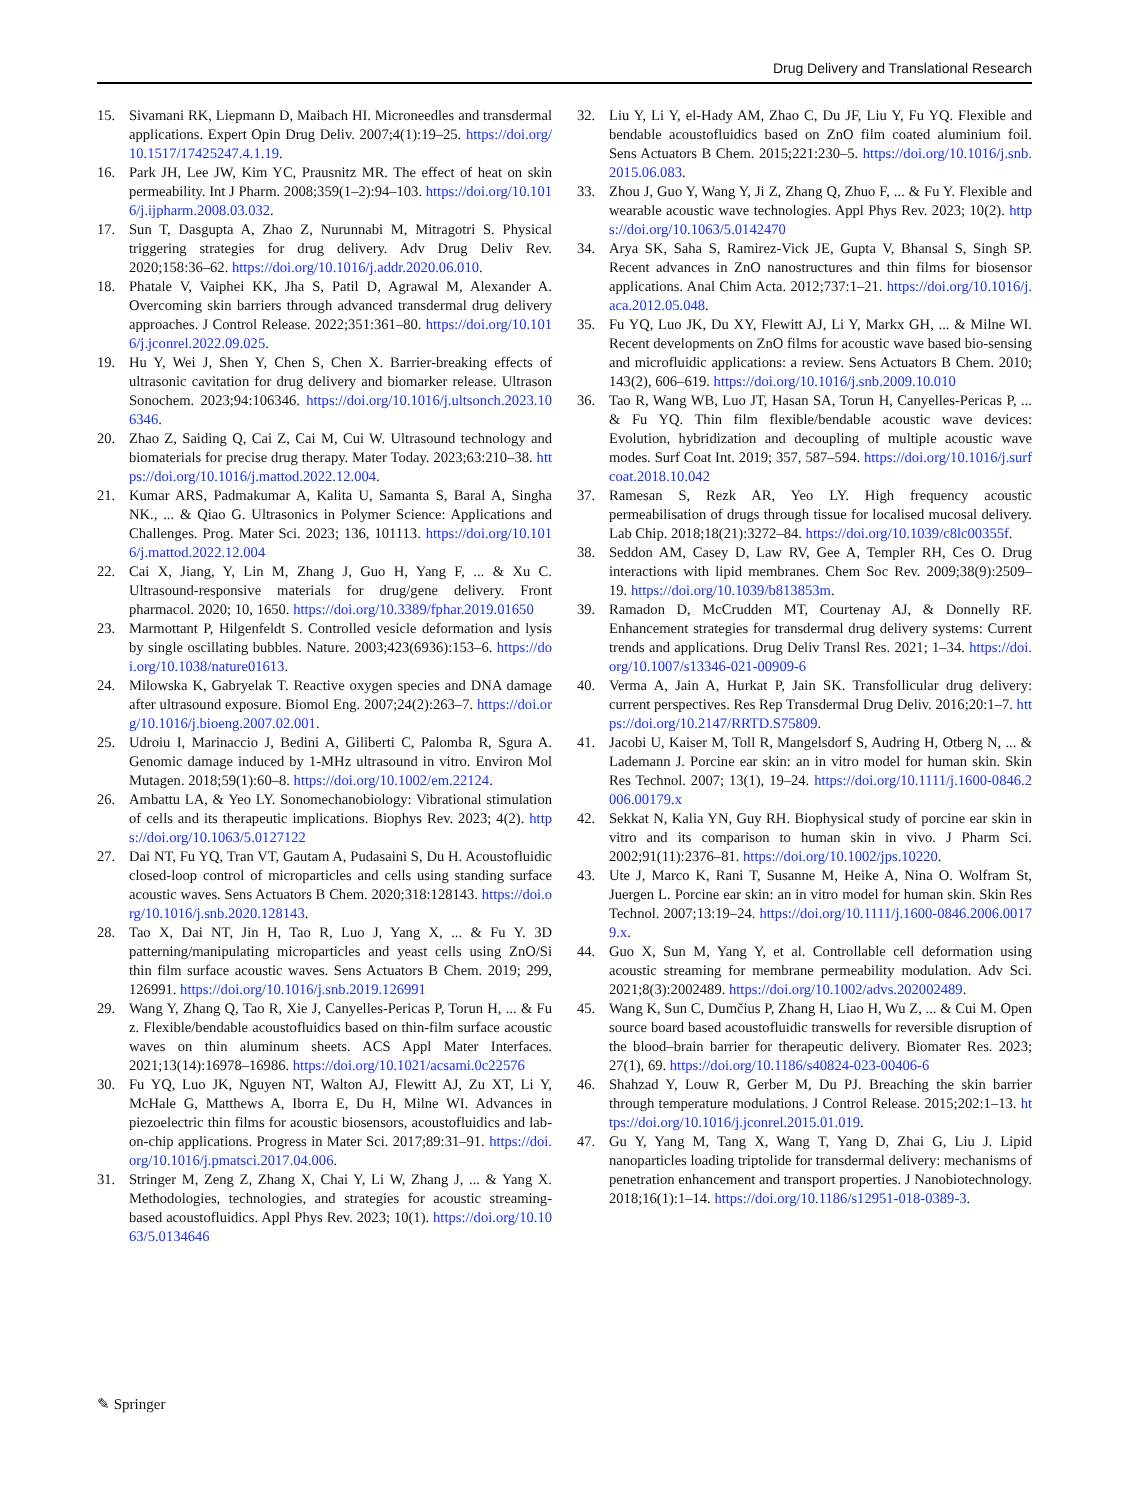Drug Delivery and Translational Research
15. Sivamani RK, Liepmann D, Maibach HI. Microneedles and transdermal applications. Expert Opin Drug Deliv. 2007;4(1):19–25. https://doi.org/10.1517/17425247.4.1.19.
16. Park JH, Lee JW, Kim YC, Prausnitz MR. The effect of heat on skin permeability. Int J Pharm. 2008;359(1–2):94–103. https://doi.org/10.1016/j.ijpharm.2008.03.032.
17. Sun T, Dasgupta A, Zhao Z, Nurunnabi M, Mitragotri S. Physical triggering strategies for drug delivery. Adv Drug Deliv Rev. 2020;158:36–62. https://doi.org/10.1016/j.addr.2020.06.010.
18. Phatale V, Vaiphei KK, Jha S, Patil D, Agrawal M, Alexander A. Overcoming skin barriers through advanced transdermal drug delivery approaches. J Control Release. 2022;351:361–80. https://doi.org/10.1016/j.jconrel.2022.09.025.
19. Hu Y, Wei J, Shen Y, Chen S, Chen X. Barrier-breaking effects of ultrasonic cavitation for drug delivery and biomarker release. Ultrason Sonochem. 2023;94:106346. https://doi.org/10.1016/j.ultsonch.2023.106346.
20. Zhao Z, Saiding Q, Cai Z, Cai M, Cui W. Ultrasound technology and biomaterials for precise drug therapy. Mater Today. 2023;63:210–38. https://doi.org/10.1016/j.mattod.2022.12.004.
21. Kumar ARS, Padmakumar A, Kalita U, Samanta S, Baral A, Singha NK., ... & Qiao G. Ultrasonics in Polymer Science: Applications and Challenges. Prog. Mater Sci. 2023; 136, 101113. https://doi.org/10.1016/j.mattod.2022.12.004
22. Cai X, Jiang, Y, Lin M, Zhang J, Guo H, Yang F, ... & Xu C. Ultrasound-responsive materials for drug/gene delivery. Front pharmacol. 2020; 10, 1650. https://doi.org/10.3389/fphar.2019.01650
23. Marmottant P, Hilgenfeldt S. Controlled vesicle deformation and lysis by single oscillating bubbles. Nature. 2003;423(6936):153–6. https://doi.org/10.1038/nature01613.
24. Milowska K, Gabryelak T. Reactive oxygen species and DNA damage after ultrasound exposure. Biomol Eng. 2007;24(2):263–7. https://doi.org/10.1016/j.bioeng.2007.02.001.
25. Udroiu I, Marinaccio J, Bedini A, Giliberti C, Palomba R, Sgura A. Genomic damage induced by 1-MHz ultrasound in vitro. Environ Mol Mutagen. 2018;59(1):60–8. https://doi.org/10.1002/em.22124.
26. Ambattu LA, & Yeo LY. Sonomechanobiology: Vibrational stimulation of cells and its therapeutic implications. Biophys Rev. 2023; 4(2). https://doi.org/10.1063/5.0127122
27. Dai NT, Fu YQ, Tran VT, Gautam A, Pudasaini S, Du H. Acoustofluidic closed-loop control of microparticles and cells using standing surface acoustic waves. Sens Actuators B Chem. 2020;318:128143. https://doi.org/10.1016/j.snb.2020.128143.
28. Tao X, Dai NT, Jin H, Tao R, Luo J, Yang X, ... & Fu Y. 3D patterning/manipulating microparticles and yeast cells using ZnO/Si thin film surface acoustic waves. Sens Actuators B Chem. 2019; 299, 126991. https://doi.org/10.1016/j.snb.2019.126991
29. Wang Y, Zhang Q, Tao R, Xie J, Canyelles-Pericas P, Torun H, ... & Fu z. Flexible/bendable acoustofluidics based on thin-film surface acoustic waves on thin aluminum sheets. ACS Appl Mater Interfaces. 2021;13(14):16978–16986. https://doi.org/10.1021/acsami.0c22576
30. Fu YQ, Luo JK, Nguyen NT, Walton AJ, Flewitt AJ, Zu XT, Li Y, McHale G, Matthews A, Iborra E, Du H, Milne WI. Advances in piezoelectric thin films for acoustic biosensors, acoustofluidics and lab-on-chip applications. Progress in Mater Sci. 2017;89:31–91. https://doi.org/10.1016/j.pmatsci.2017.04.006.
31. Stringer M, Zeng Z, Zhang X, Chai Y, Li W, Zhang J, ... & Yang X. Methodologies, technologies, and strategies for acoustic streaming-based acoustofluidics. Appl Phys Rev. 2023; 10(1). https://doi.org/10.1063/5.0134646
32. Liu Y, Li Y, el-Hady AM, Zhao C, Du JF, Liu Y, Fu YQ. Flexible and bendable acoustofluidics based on ZnO film coated aluminium foil. Sens Actuators B Chem. 2015;221:230–5. https://doi.org/10.1016/j.snb.2015.06.083.
33. Zhou J, Guo Y, Wang Y, Ji Z, Zhang Q, Zhuo F, ... & Fu Y. Flexible and wearable acoustic wave technologies. Appl Phys Rev. 2023; 10(2). https://doi.org/10.1063/5.0142470
34. Arya SK, Saha S, Ramirez-Vick JE, Gupta V, Bhansal S, Singh SP. Recent advances in ZnO nanostructures and thin films for biosensor applications. Anal Chim Acta. 2012;737:1–21. https://doi.org/10.1016/j.aca.2012.05.048.
35. Fu YQ, Luo JK, Du XY, Flewitt AJ, Li Y, Markx GH, ... & Milne WI. Recent developments on ZnO films for acoustic wave based bio-sensing and microfluidic applications: a review. Sens Actuators B Chem. 2010; 143(2), 606–619. https://doi.org/10.1016/j.snb.2009.10.010
36. Tao R, Wang WB, Luo JT, Hasan SA, Torun H, Canyelles-Pericas P, ... & Fu YQ. Thin film flexible/bendable acoustic wave devices: Evolution, hybridization and decoupling of multiple acoustic wave modes. Surf Coat Int. 2019; 357, 587–594. https://doi.org/10.1016/j.surfcoat.2018.10.042
37. Ramesan S, Rezk AR, Yeo LY. High frequency acoustic permeabilisation of drugs through tissue for localised mucosal delivery. Lab Chip. 2018;18(21):3272–84. https://doi.org/10.1039/c8lc00355f.
38. Seddon AM, Casey D, Law RV, Gee A, Templer RH, Ces O. Drug interactions with lipid membranes. Chem Soc Rev. 2009;38(9):2509–19. https://doi.org/10.1039/b813853m.
39. Ramadon D, McCrudden MT, Courtenay AJ, & Donnelly RF. Enhancement strategies for transdermal drug delivery systems: Current trends and applications. Drug Deliv Transl Res. 2021; 1–34. https://doi.org/10.1007/s13346-021-00909-6
40. Verma A, Jain A, Hurkat P, Jain SK. Transfollicular drug delivery: current perspectives. Res Rep Transdermal Drug Deliv. 2016;20:1–7. https://doi.org/10.2147/RRTD.S75809.
41. Jacobi U, Kaiser M, Toll R, Mangelsdorf S, Audring H, Otberg N, ... & Lademann J. Porcine ear skin: an in vitro model for human skin. Skin Res Technol. 2007; 13(1), 19–24. https://doi.org/10.1111/j.1600-0846.2006.00179.x
42. Sekkat N, Kalia YN, Guy RH. Biophysical study of porcine ear skin in vitro and its comparison to human skin in vivo. J Pharm Sci. 2002;91(11):2376–81. https://doi.org/10.1002/jps.10220.
43. Ute J, Marco K, Rani T, Susanne M, Heike A, Nina O. Wolfram St, Juergen L. Porcine ear skin: an in vitro model for human skin. Skin Res Technol. 2007;13:19–24. https://doi.org/10.1111/j.1600-0846.2006.00179.x.
44. Guo X, Sun M, Yang Y, et al. Controllable cell deformation using acoustic streaming for membrane permeability modulation. Adv Sci. 2021;8(3):2002489. https://doi.org/10.1002/advs.202002489.
45. Wang K, Sun C, Dumčius P, Zhang H, Liao H, Wu Z, ... & Cui M. Open source board based acoustofluidic transwells for reversible disruption of the blood–brain barrier for therapeutic delivery. Biomater Res. 2023; 27(1), 69. https://doi.org/10.1186/s40824-023-00406-6
46. Shahzad Y, Louw R, Gerber M, Du PJ. Breaching the skin barrier through temperature modulations. J Control Release. 2015;202:1–13. https://doi.org/10.1016/j.jconrel.2015.01.019.
47. Gu Y, Yang M, Tang X, Wang T, Yang D, Zhai G, Liu J. Lipid nanoparticles loading triptolide for transdermal delivery: mechanisms of penetration enhancement and transport properties. J Nanobiotechnology. 2018;16(1):1–14. https://doi.org/10.1186/s12951-018-0389-3.
✎ Springer